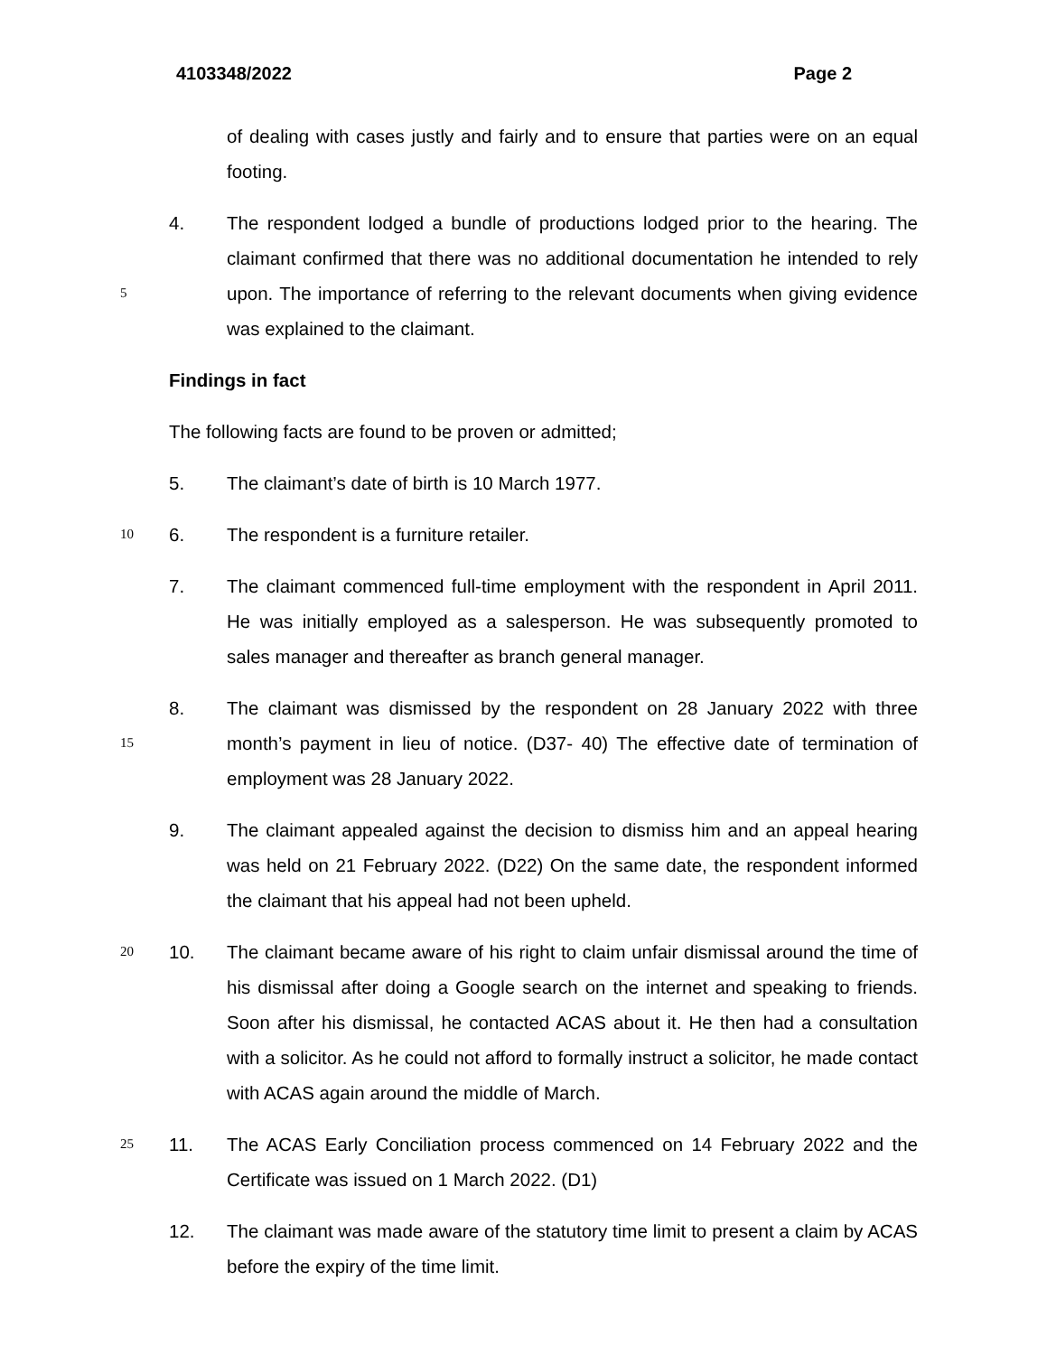4103348/2022 Page 2
of dealing with cases justly and fairly and to ensure that parties were on an equal footing.
5
4. The respondent lodged a bundle of productions lodged prior to the hearing. The claimant confirmed that there was no additional documentation he intended to rely upon. The importance of referring to the relevant documents when giving evidence was explained to the claimant.
Findings in fact
The following facts are found to be proven or admitted;
5. The claimant’s date of birth is 10 March 1977.
10
6. The respondent is a furniture retailer.
7. The claimant commenced full-time employment with the respondent in April 2011. He was initially employed as a salesperson. He was subsequently promoted to sales manager and thereafter as branch general manager.
15
8. The claimant was dismissed by the respondent on 28 January 2022 with three month’s payment in lieu of notice. (D37- 40) The effective date of termination of employment was 28 January 2022.
9. The claimant appealed against the decision to dismiss him and an appeal hearing was held on 21 February 2022. (D22) On the same date, the respondent informed the claimant that his appeal had not been upheld.
20
10. The claimant became aware of his right to claim unfair dismissal around the time of his dismissal after doing a Google search on the internet and speaking to friends. Soon after his dismissal, he contacted ACAS about it. He then had a consultation with a solicitor. As he could not afford to formally instruct a solicitor, he made contact with ACAS again around the middle of March.
25
11. The ACAS Early Conciliation process commenced on 14 February 2022 and the Certificate was issued on 1 March 2022. (D1)
12. The claimant was made aware of the statutory time limit to present a claim by ACAS before the expiry of the time limit.